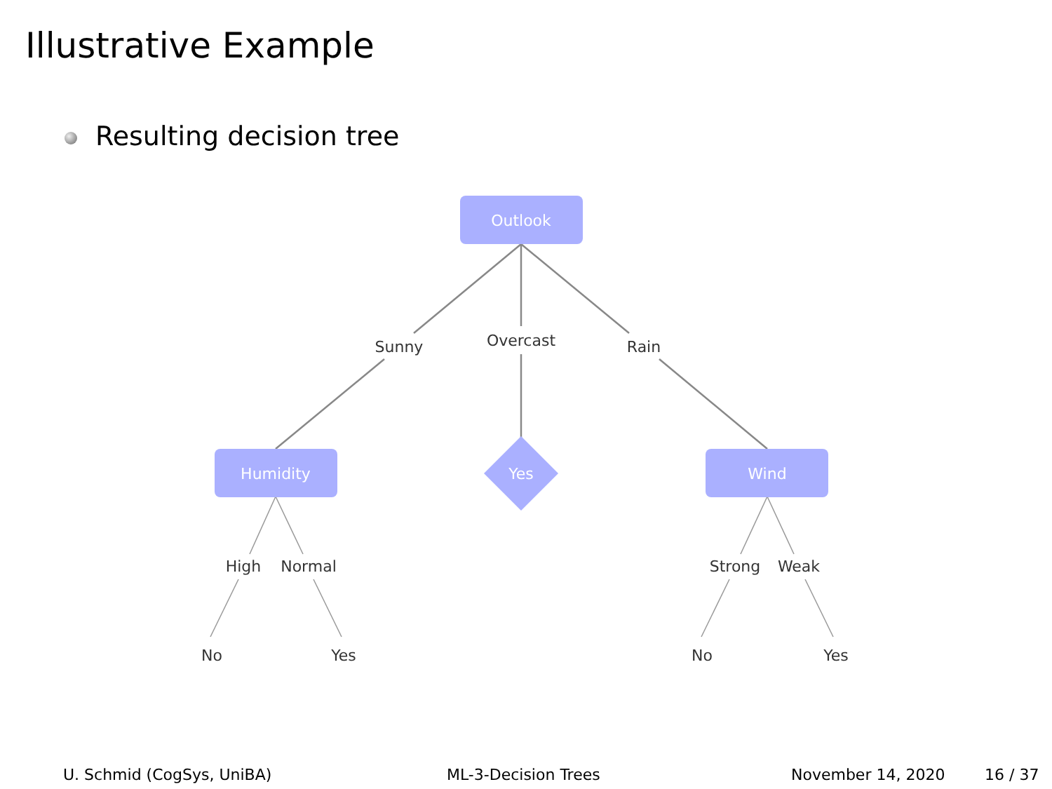Illustrative Example
Resulting decision tree
Outlook
Humidity
Yes
Wind
Sunny
Overcast
Rain
High
Normal
Strong
Weak
No
Yes
No
Yes
U. Schmid (CogSys, UniBA) ML-3-Decision Trees November 14, 2020 16 / 37